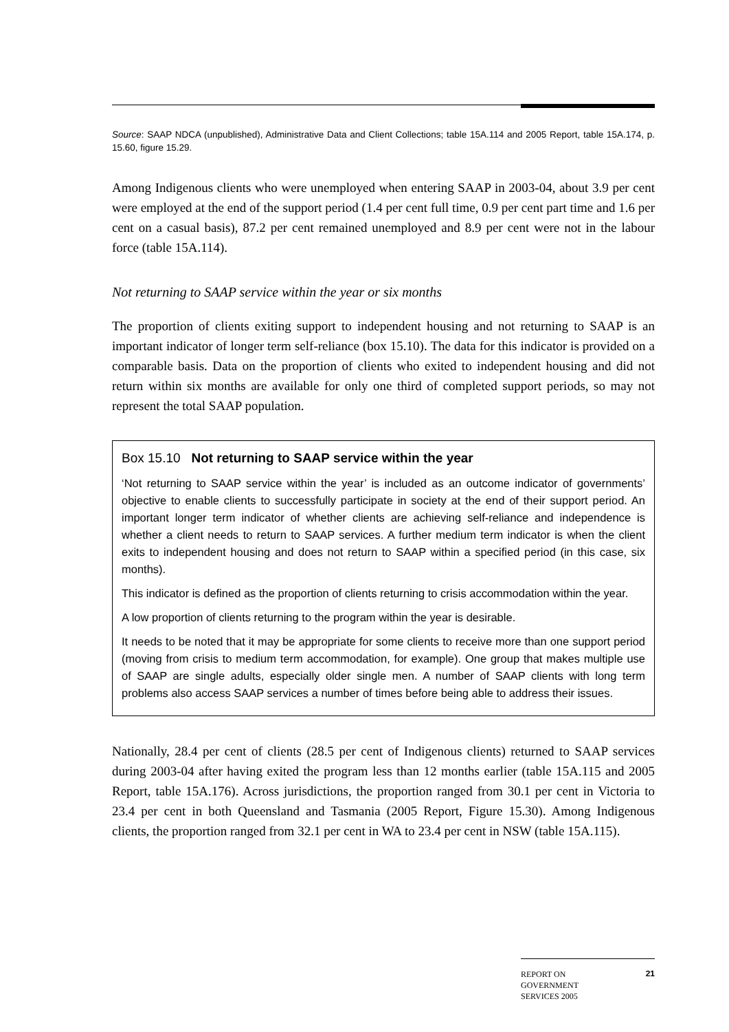Source: SAAP NDCA (unpublished), Administrative Data and Client Collections; table 15A.114 and 2005 Report, table 15A.174, p. 15.60, figure 15.29.
Among Indigenous clients who were unemployed when entering SAAP in 2003-04, about 3.9 per cent were employed at the end of the support period (1.4 per cent full time, 0.9 per cent part time and 1.6 per cent on a casual basis), 87.2 per cent remained unemployed and 8.9 per cent were not in the labour force (table 15A.114).
Not returning to SAAP service within the year or six months
The proportion of clients exiting support to independent housing and not returning to SAAP is an important indicator of longer term self-reliance (box 15.10). The data for this indicator is provided on a comparable basis. Data on the proportion of clients who exited to independent housing and did not return within six months are available for only one third of completed support periods, so may not represent the total SAAP population.
Box 15.10 Not returning to SAAP service within the year
‘Not returning to SAAP service within the year’ is included as an outcome indicator of governments’ objective to enable clients to successfully participate in society at the end of their support period. An important longer term indicator of whether clients are achieving self-reliance and independence is whether a client needs to return to SAAP services. A further medium term indicator is when the client exits to independent housing and does not return to SAAP within a specified period (in this case, six months).
This indicator is defined as the proportion of clients returning to crisis accommodation within the year.
A low proportion of clients returning to the program within the year is desirable.
It needs to be noted that it may be appropriate for some clients to receive more than one support period (moving from crisis to medium term accommodation, for example). One group that makes multiple use of SAAP are single adults, especially older single men. A number of SAAP clients with long term problems also access SAAP services a number of times before being able to address their issues.
Nationally, 28.4 per cent of clients (28.5 per cent of Indigenous clients) returned to SAAP services during 2003-04 after having exited the program less than 12 months earlier (table 15A.115 and 2005 Report, table 15A.176). Across jurisdictions, the proportion ranged from 30.1 per cent in Victoria to 23.4 per cent in both Queensland and Tasmania (2005 Report, Figure 15.30). Among Indigenous clients, the proportion ranged from 32.1 per cent in WA to 23.4 per cent in NSW (table 15A.115).
REPORT ON
GOVERNMENT
SERVICES 2005
21